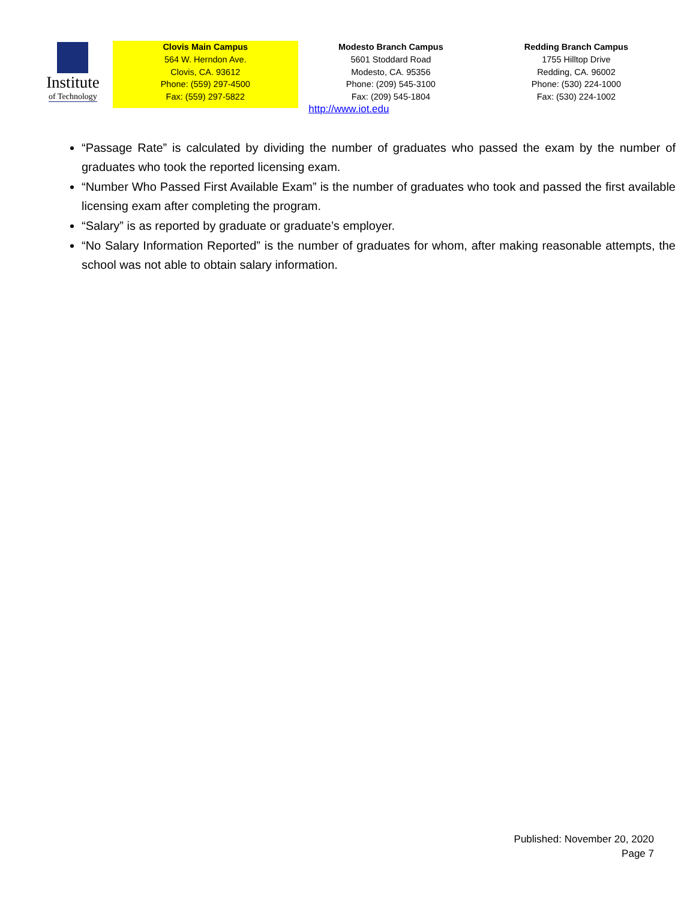Institute
of Technology
Clovis Main Campus
564 W. Herndon Ave.
Clovis, CA. 93612
Phone: (559) 297-4500
Fax: (559) 297-5822
Modesto Branch Campus
5601 Stoddard Road
Modesto, CA. 95356
Phone: (209) 545-3100
Fax: (209) 545-1804
http://www.iot.edu
Redding Branch Campus
1755 Hilltop Drive
Redding, CA. 96002
Phone: (530) 224-1000
Fax: (530) 224-1002
“Passage Rate” is calculated by dividing the number of graduates who passed the exam by the number of graduates who took the reported licensing exam.
“Number Who Passed First Available Exam” is the number of graduates who took and passed the first available licensing exam after completing the program.
“Salary” is as reported by graduate or graduate’s employer.
“No Salary Information Reported” is the number of graduates for whom, after making reasonable attempts, the school was not able to obtain salary information.
Published: November 20, 2020
Page 7